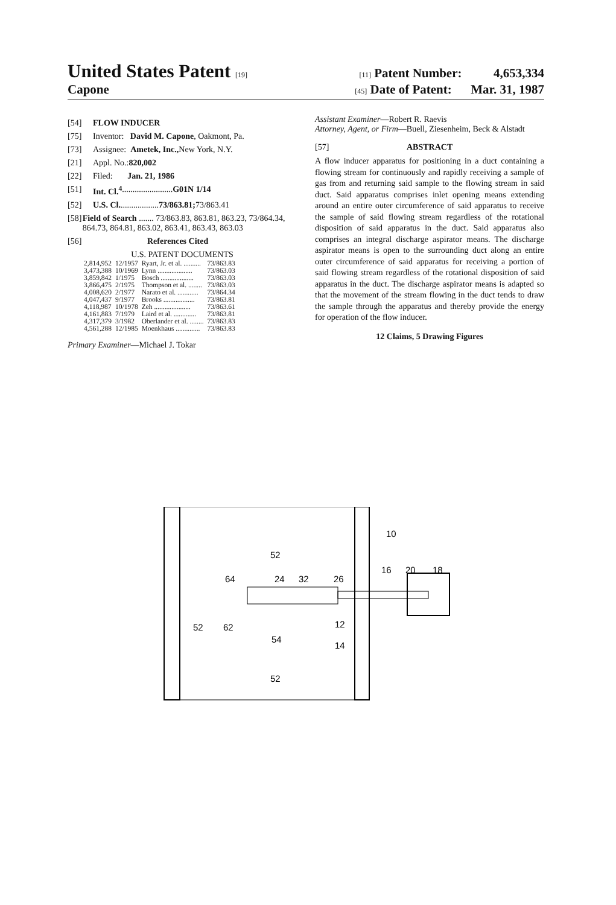United States Patent [19] [11] Patent Number: 4,653,334
Capone [45] Date of Patent: Mar. 31, 1987
[54] FLOW INDUCER
[75] Inventor: David M. Capone, Oakmont, Pa.
[73] Assignee: Ametek, Inc., New York, N.Y.
[21] Appl. No.: 820,002
[22] Filed: Jan. 21, 1986
[51] Int. Cl.<sup>4</sup> ........................ G01N 1/14
[52] U.S. Cl. .................. 73/863.81; 73/863.41
[58] Field of Search ....... 73/863.83, 863.81, 863.23, 73/864.34, 864.73, 864.81, 863.02, 863.41, 863.43, 863.03
[56] References Cited
U.S. PATENT DOCUMENTS
| 2,814,952 | 12/1957 | Ryart, Jr. et al. .......... | 73/863.83 |
| 3,473,388 | 10/1969 | Lynn .................... | 73/863.03 |
| 3,859,842 | 1/1975 | Bosch ................... | 73/863.03 |
| 3,866,475 | 2/1975 | Thompson et al. ........ | 73/863.03 |
| 4,008,620 | 2/1977 | Narato et al. ............ | 73/864.34 |
| 4,047,437 | 9/1977 | Brooks .................. | 73/863.81 |
| 4,118,987 | 10/1978 | Zeh ..................... | 73/863.61 |
| 4,161,883 | 7/1979 | Laird et al. ............. | 73/863.81 |
| 4,317,379 | 3/1982 | Oberlander et al. ........ | 73/863.83 |
| 4,561,288 | 12/1985 | Moenkhaus .............. | 73/863.83 |
Primary Examiner—Michael J. Tokar
Assistant Examiner—Robert R. Raevis
Attorney, Agent, or Firm—Buell, Ziesenheim, Beck & Alstadt
[57] ABSTRACT
A flow inducer apparatus for positioning in a duct containing a flowing stream for continuously and rapidly receiving a sample of gas from and returning said sample to the flowing stream in said duct. Said apparatus comprises inlet opening means extending around an entire outer circumference of said apparatus to receive the sample of said flowing stream regardless of the rotational disposition of said apparatus in the duct. Said apparatus also comprises an integral discharge aspirator means. The discharge aspirator means is open to the surrounding duct along an entire outer circumference of said apparatus for receiving a portion of said flowing stream regardless of the rotational disposition of said apparatus in the duct. The discharge aspirator means is adapted so that the movement of the stream flowing in the duct tends to draw the sample through the apparatus and thereby provide the energy for operation of the flow inducer.
12 Claims, 5 Drawing Figures
10
16
20
18
52
64
24
32
26
52
62
54
12
14
52